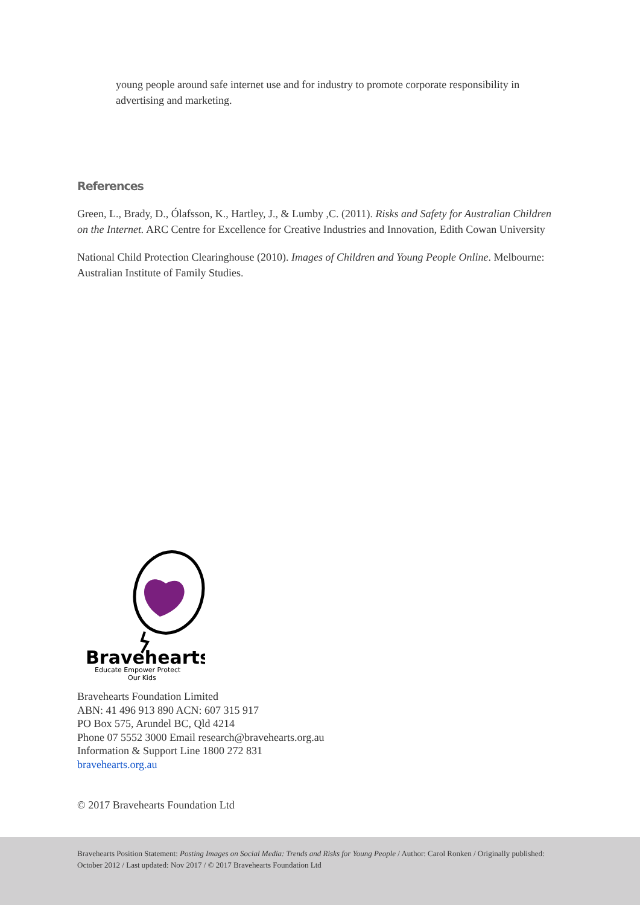young people around safe internet use and for industry to promote corporate responsibility in advertising and marketing.
References
Green, L., Brady, D., Ólafsson, K., Hartley, J., & Lumby ,C. (2011). Risks and Safety for Australian Children on the Internet. ARC Centre for Excellence for Creative Industries and Innovation, Edith Cowan University
National Child Protection Clearinghouse (2010). Images of Children and Young People Online. Melbourne: Australian Institute of Family Studies.
Bravehearts
Educate Empower Protect
Our Kids
Bravehearts Foundation Limited
ABN: 41 496 913 890 ACN: 607 315 917
PO Box 575, Arundel BC, Qld 4214
Phone 07 5552 3000 Email research@bravehearts.org.au
Information & Support Line 1800 272 831
bravehearts.org.au
© 2017 Bravehearts Foundation Ltd
Bravehearts Position Statement: Posting Images on Social Media: Trends and Risks for Young People / Author: Carol Ronken / Originally published: October 2012 / Last updated: Nov 2017 / © 2017 Bravehearts Foundation Ltd